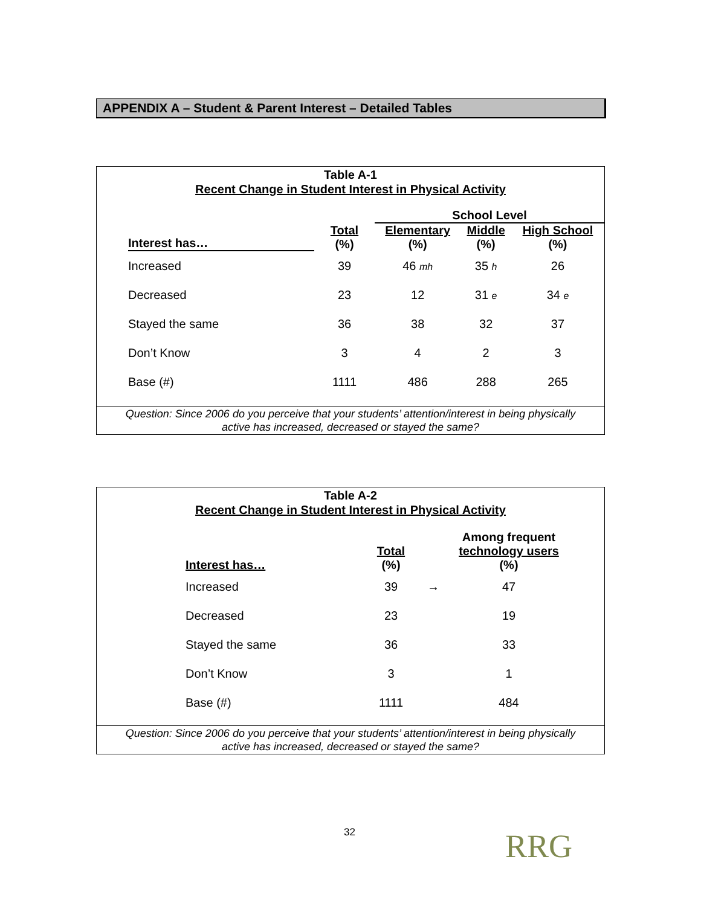APPENDIX A – Student & Parent Interest – Detailed Tables
Table A-1
Recent Change in Student Interest in Physical Activity
| | | School Level | | |
| --- | --- | --- | --- | --- |
| Interest has… | Total (%) | Elementary (%) | Middle (%) | High School (%) |
| Increased | 39 | 46 mh | 35 h | 26 |
| Decreased | 23 | 12 | 31 e | 34 e |
| Stayed the same | 36 | 38 | 32 | 37 |
| Don’t Know | 3 | 4 | 2 | 3 |
| Base (#) | 1111 | 486 | 288 | 265 |
Question: Since 2006 do you perceive that your students’ attention/interest in being physically
active has increased, decreased or stayed the same?
Table A-2
Recent Change in Student Interest in Physical Activity
| Interest has… | Total (%) | | Among frequent technology users (%) |
| --- | --- | --- | --- |
| Increased | 39 | → | 47 |
| Decreased | 23 | | 19 |
| Stayed the same | 36 | | 33 |
| Don’t Know | 3 | | 1 |
| Base (#) | 1111 | | 484 |
Question: Since 2006 do you perceive that your students’ attention/interest in being physically
active has increased, decreased or stayed the same?
32 RRG